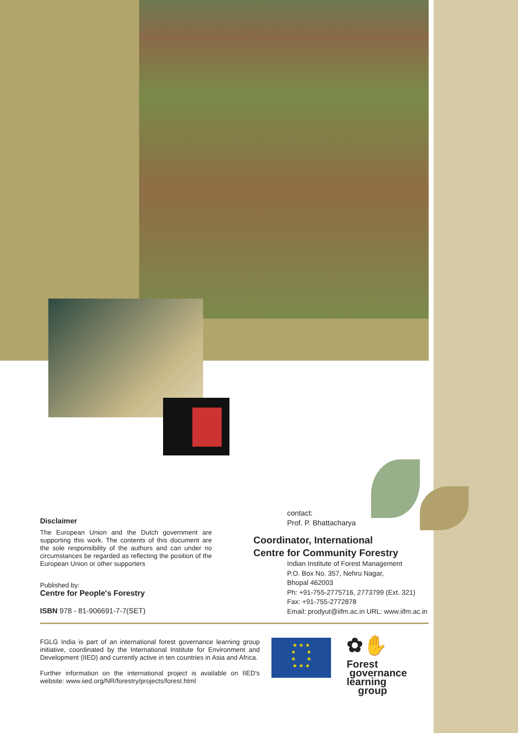Disclaimer
The European Union and the Dutch government are supporting this work. The contents of this document are the sole responsibility of the authors and can under no circumstances be regarded as reflecting the position of the European Union or other supporters
Published by:
Centre for People's Forestry
ISBN 978 - 81-906691-7-7(SET)
contact:
Prof. P. Bhattacharya
Coordinator, International
Centre for Community Forestry
Indian Institute of Forest Management
P.O. Box No. 357, Nehru Nagar,
Bhopal 462003
Ph: +91-755-2775716, 2773799 (Ext. 321)
Fax: +91-755-2772878
Email: prodyut@iifm.ac.in URL: www.iifm.ac.in
FGLG India is part of an international forest governance learning group initiative, coordinated by the International Institute for Environment and Development (IIED) and currently active in ten countries in Asia and Africa.
Further information on the international project is available on IIED's website: www.iied.org/NR/forestry/projects/forest.html
★ ★ ★
★ ★
★ ★
★ ★ ★
✿✋
Forest
governance
learning
group